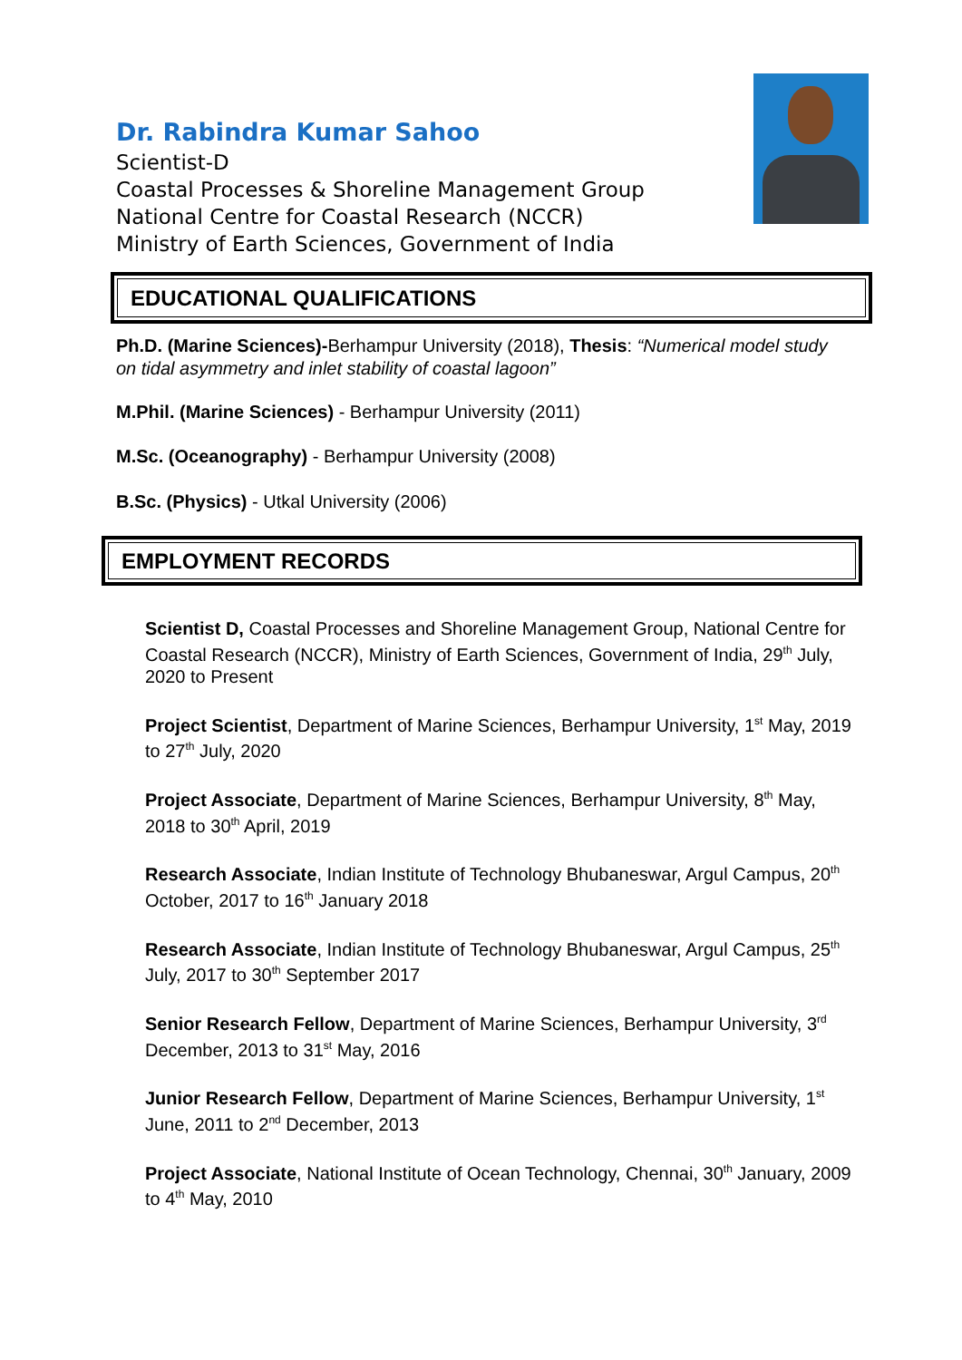Dr. Rabindra Kumar Sahoo
Scientist-D
Coastal Processes & Shoreline Management Group
National Centre for Coastal Research (NCCR)
Ministry of Earth Sciences, Government of India
EDUCATIONAL QUALIFICATIONS
Ph.D. (Marine Sciences)-Berhampur University (2018), Thesis: “Numerical model study on tidal asymmetry and inlet stability of coastal lagoon”
M.Phil. (Marine Sciences) - Berhampur University (2011)
M.Sc. (Oceanography) - Berhampur University (2008)
B.Sc. (Physics) - Utkal University (2006)
EMPLOYMENT RECORDS
Scientist D, Coastal Processes and Shoreline Management Group, National Centre for Coastal Research (NCCR), Ministry of Earth Sciences, Government of India, 29<sup>th</sup> July, 2020 to Present
Project Scientist, Department of Marine Sciences, Berhampur University, 1<sup>st</sup> May, 2019 to 27<sup>th</sup> July, 2020
Project Associate, Department of Marine Sciences, Berhampur University, 8<sup>th</sup> May, 2018 to 30<sup>th</sup> April, 2019
Research Associate, Indian Institute of Technology Bhubaneswar, Argul Campus, 20<sup>th</sup> October, 2017 to 16<sup>th</sup> January 2018
Research Associate, Indian Institute of Technology Bhubaneswar, Argul Campus, 25<sup>th</sup> July, 2017 to 30<sup>th</sup> September 2017
Senior Research Fellow, Department of Marine Sciences, Berhampur University, 3<sup>rd</sup> December, 2013 to 31<sup>st</sup> May, 2016
Junior Research Fellow, Department of Marine Sciences, Berhampur University, 1<sup>st</sup> June, 2011 to 2<sup>nd</sup> December, 2013
Project Associate, National Institute of Ocean Technology, Chennai, 30<sup>th</sup> January, 2009 to 4<sup>th</sup> May, 2010